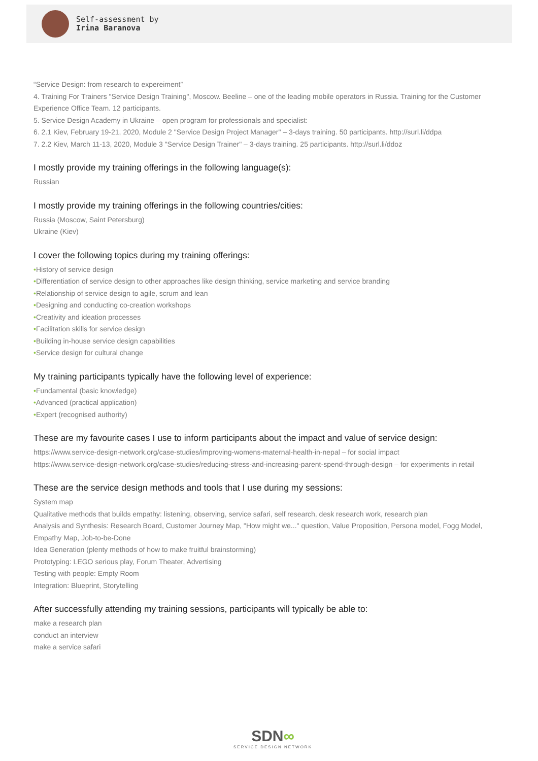Self-assessment by
Irina Baranova
“Service Design: from research to expereiment”
4. Training For Trainers "Service Design Training", Moscow. Beeline – one of the leading mobile operators in Russia. Training for the Customer Experience Office Team. 12 participants.
5. Service Design Academy in Ukraine – open program for professionals and specialist:
6. 2.1 Kiev, February 19-21, 2020, Module 2 "Service Design Project Manager" – 3-days training. 50 participants. http://surl.li/ddpa
7. 2.2 Kiev, March 11-13, 2020, Module 3 "Service Design Trainer" – 3-days training. 25 participants. http://surl.li/ddoz
I mostly provide my training offerings in the following language(s):
Russian
I mostly provide my training offerings in the following countries/cities:
Russia (Moscow, Saint Petersburg)
Ukraine (Kiev)
I cover the following topics during my training offerings:
•History of service design
•Differentiation of service design to other approaches like design thinking, service marketing and service branding
•Relationship of service design to agile, scrum and lean
•Designing and conducting co-creation workshops
•Creativity and ideation processes
•Facilitation skills for service design
•Building in-house service design capabilities
•Service design for cultural change
My training participants typically have the following level of experience:
•Fundamental (basic knowledge)
•Advanced (practical application)
•Expert (recognised authority)
These are my favourite cases I use to inform participants about the impact and value of service design:
https://www.service-design-network.org/case-studies/improving-womens-maternal-health-in-nepal – for social impact
https://www.service-design-network.org/case-studies/reducing-stress-and-increasing-parent-spend-through-design – for experiments in retail
These are the service design methods and tools that I use during my sessions:
System map
Qualitative methods that builds empathy: listening, observing, service safari, self research, desk research work, research plan
Analysis and Synthesis: Research Board, Customer Journey Map, "How might we..." question, Value Proposition, Persona model, Fogg Model, Empathy Map, Job-to-be-Done
Idea Generation (plenty methods of how to make fruitful brainstorming)
Prototyping: LEGO serious play, Forum Theater, Advertising
Testing with people: Empty Room
Integration: Blueprint, Storytelling
After successfully attending my training sessions, participants will typically be able to:
make a research plan
conduct an interview
make a service safari
SDN∞
SERVICE DESIGN NETWORK